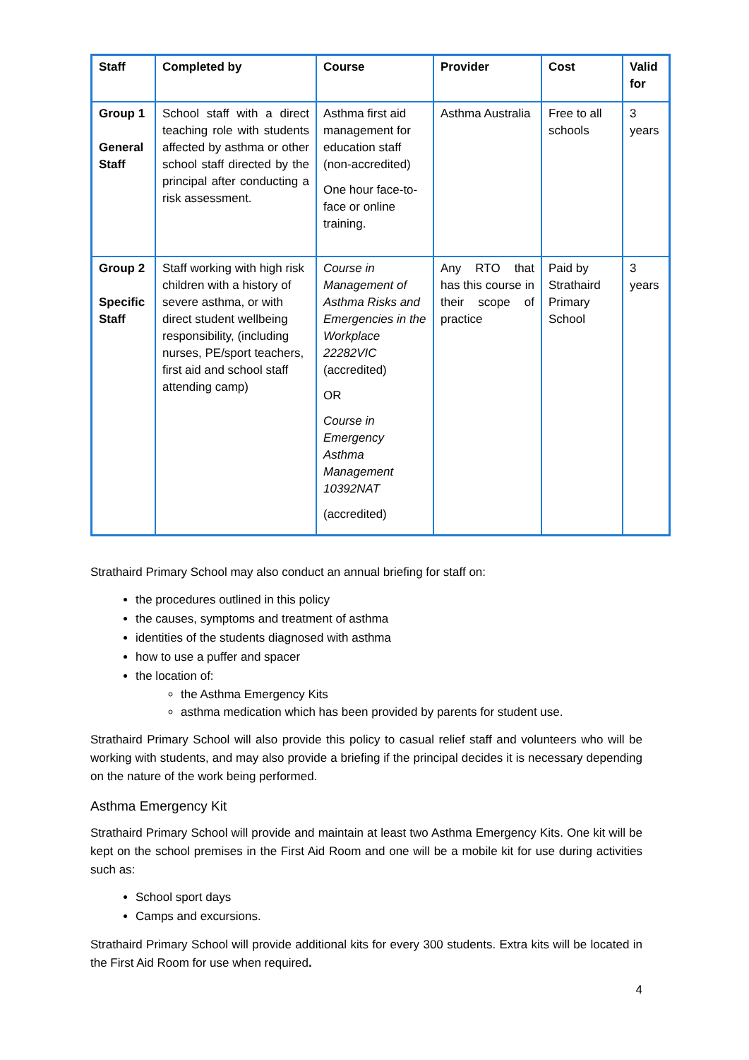| Staff | Completed by | Course | Provider | Cost | Valid for |
| --- | --- | --- | --- | --- | --- |
| Group 1 General Staff | School staff with a direct teaching role with students affected by asthma or other school staff directed by the principal after conducting a risk assessment. | Asthma first aid management for education staff (non-accredited) One hour face-to-face or online training. | Asthma Australia | Free to all schools | 3 years |
| Group 2 Specific Staff | Staff working with high risk children with a history of severe asthma, or with direct student wellbeing responsibility, (including nurses, PE/sport teachers, first aid and school staff attending camp) | Course in Management of Asthma Risks and Emergencies in the Workplace 22282VIC (accredited) OR Course in Emergency Asthma Management 10392NAT (accredited) | Any RTO that has this course in their scope of practice | Paid by Strathaird Primary School | 3 years |
Strathaird Primary School may also conduct an annual briefing for staff on:
the procedures outlined in this policy
the causes, symptoms and treatment of asthma
identities of the students diagnosed with asthma
how to use a puffer and spacer
the location of:
the Asthma Emergency Kits
asthma medication which has been provided by parents for student use.
Strathaird Primary School will also provide this policy to casual relief staff and volunteers who will be working with students, and may also provide a briefing if the principal decides it is necessary depending on the nature of the work being performed.
Asthma Emergency Kit
Strathaird Primary School will provide and maintain at least two Asthma Emergency Kits. One kit will be kept on the school premises in the First Aid Room and one will be a mobile kit for use during activities such as:
School sport days
Camps and excursions.
Strathaird Primary School will provide additional kits for every 300 students. Extra kits will be located in the First Aid Room for use when required.
4